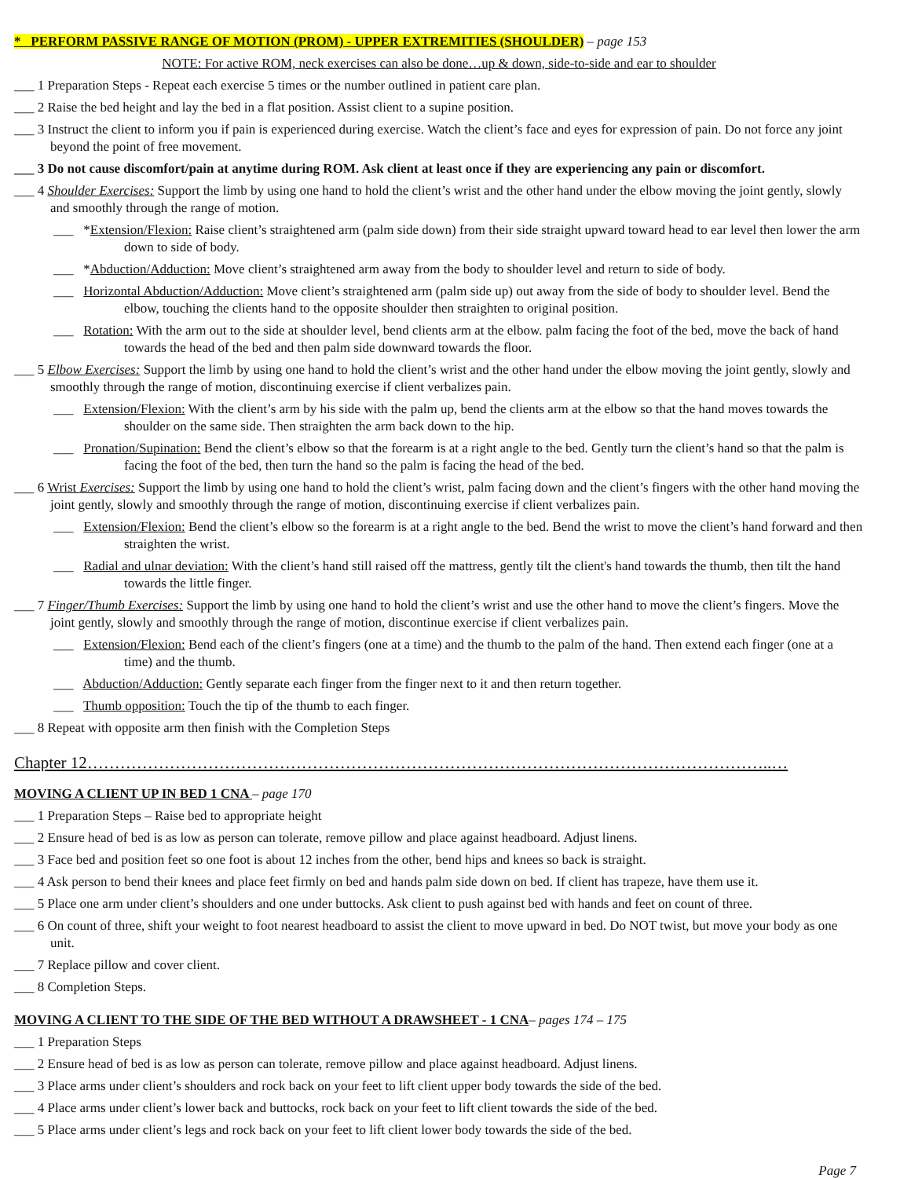* PERFORM PASSIVE RANGE OF MOTION (PROM) - UPPER EXTREMITIES (SHOULDER) – page 153
NOTE: For active ROM, neck exercises can also be done…up & down, side-to-side and ear to shoulder
___ 1 Preparation Steps - Repeat each exercise 5 times or the number outlined in patient care plan.
___ 2 Raise the bed height and lay the bed in a flat position. Assist client to a supine position.
___ 3 Instruct the client to inform you if pain is experienced during exercise. Watch the client’s face and eyes for expression of pain. Do not force any joint beyond the point of free movement.
___ 3 Do not cause discomfort/pain at anytime during ROM. Ask client at least once if they are experiencing any pain or discomfort.
___ 4 Shoulder Exercises: Support the limb by using one hand to hold the client’s wrist and the other hand under the elbow moving the joint gently, slowly and smoothly through the range of motion.
___ *Extension/Flexion: Raise client’s straightened arm (palm side down) from their side straight upward toward head to ear level then lower the arm down to side of body.
___ *Abduction/Adduction: Move client’s straightened arm away from the body to shoulder level and return to side of body.
___ Horizontal Abduction/Adduction: Move client’s straightened arm (palm side up) out away from the side of body to shoulder level. Bend the elbow, touching the clients hand to the opposite shoulder then straighten to original position.
___ Rotation: With the arm out to the side at shoulder level, bend clients arm at the elbow. palm facing the foot of the bed, move the back of hand towards the head of the bed and then palm side downward towards the floor.
___ 5 Elbow Exercises: Support the limb by using one hand to hold the client’s wrist and the other hand under the elbow moving the joint gently, slowly and smoothly through the range of motion, discontinuing exercise if client verbalizes pain.
___ Extension/Flexion: With the client’s arm by his side with the palm up, bend the clients arm at the elbow so that the hand moves towards the shoulder on the same side. Then straighten the arm back down to the hip.
___ Pronation/Supination: Bend the client’s elbow so that the forearm is at a right angle to the bed. Gently turn the client’s hand so that the palm is facing the foot of the bed, then turn the hand so the palm is facing the head of the bed.
___ 6 Wrist Exercises: Support the limb by using one hand to hold the client’s wrist, palm facing down and the client’s fingers with the other hand moving the joint gently, slowly and smoothly through the range of motion, discontinuing exercise if client verbalizes pain.
___ Extension/Flexion: Bend the client’s elbow so the forearm is at a right angle to the bed. Bend the wrist to move the client’s hand forward and then straighten the wrist.
___ Radial and ulnar deviation: With the client’s hand still raised off the mattress, gently tilt the client's hand towards the thumb, then tilt the hand towards the little finger.
___ 7 Finger/Thumb Exercises: Support the limb by using one hand to hold the client’s wrist and use the other hand to move the client’s fingers. Move the joint gently, slowly and smoothly through the range of motion, discontinue exercise if client verbalizes pain.
___ Extension/Flexion: Bend each of the client’s fingers (one at a time) and the thumb to the palm of the hand. Then extend each finger (one at a time) and the thumb.
___ Abduction/Adduction: Gently separate each finger from the finger next to it and then return together.
___ Thumb opposition: Touch the tip of the thumb to each finger.
___ 8 Repeat with opposite arm then finish with the Completion Steps
Chapter 12……………………………………………………………………………………………………………..…
MOVING A CLIENT UP IN BED 1 CNA – page 170
___ 1 Preparation Steps – Raise bed to appropriate height
___ 2 Ensure head of bed is as low as person can tolerate, remove pillow and place against headboard. Adjust linens.
___ 3 Face bed and position feet so one foot is about 12 inches from the other, bend hips and knees so back is straight.
___ 4 Ask person to bend their knees and place feet firmly on bed and hands palm side down on bed. If client has trapeze, have them use it.
___ 5 Place one arm under client’s shoulders and one under buttocks. Ask client to push against bed with hands and feet on count of three.
___ 6 On count of three, shift your weight to foot nearest headboard to assist the client to move upward in bed. Do NOT twist, but move your body as one unit.
___ 7 Replace pillow and cover client.
___ 8 Completion Steps.
MOVING A CLIENT TO THE SIDE OF THE BED WITHOUT A DRAWSHEET - 1 CNA– pages 174 – 175
___ 1 Preparation Steps
___ 2 Ensure head of bed is as low as person can tolerate, remove pillow and place against headboard. Adjust linens.
___ 3 Place arms under client’s shoulders and rock back on your feet to lift client upper body towards the side of the bed.
___ 4 Place arms under client’s lower back and buttocks, rock back on your feet to lift client towards the side of the bed.
___ 5 Place arms under client’s legs and rock back on your feet to lift client lower body towards the side of the bed.
Page 7